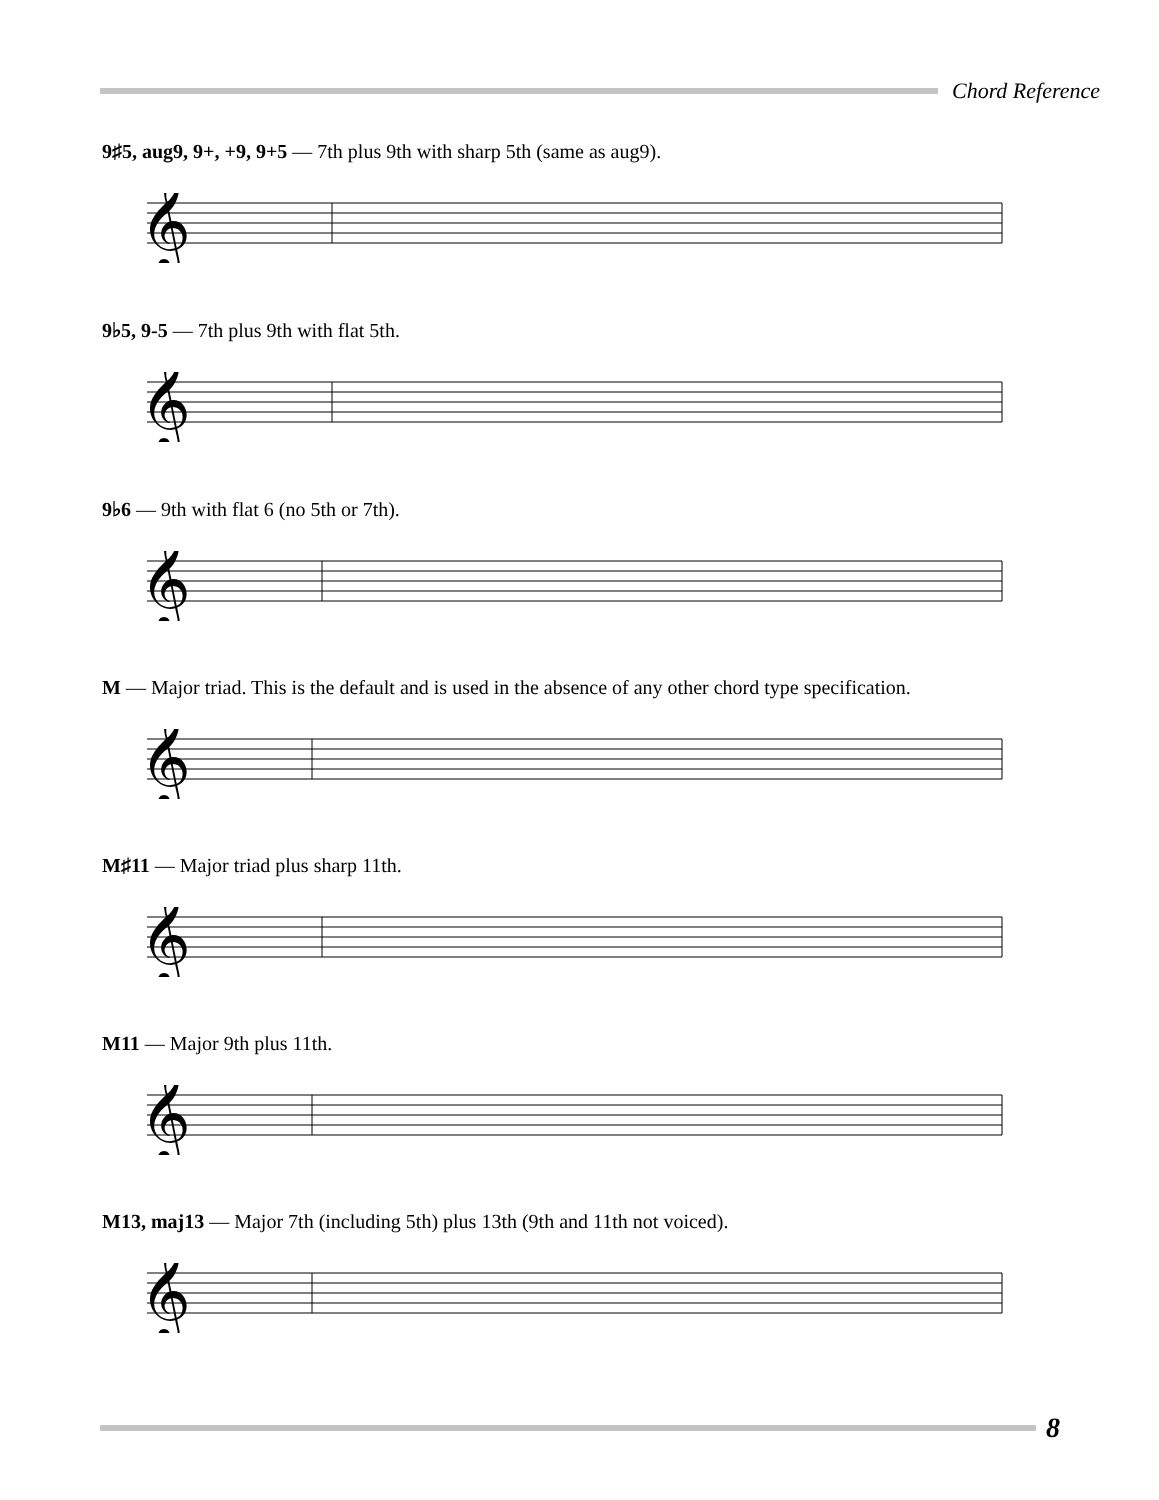Chord Reference
9♯5, aug9, 9+, +9, 9+5 — 7th plus 9th with sharp 5th (same as aug9).
𝄞
9♭5, 9-5 — 7th plus 9th with flat 5th.
𝄞
9♭6 — 9th with flat 6 (no 5th or 7th).
𝄞
M — Major triad. This is the default and is used in the absence of any other chord type specification.
𝄞
M♯11 — Major triad plus sharp 11th.
𝄞
M11 — Major 9th plus 11th.
𝄞
M13, maj13 — Major 7th (including 5th) plus 13th (9th and 11th not voiced).
𝄞
8